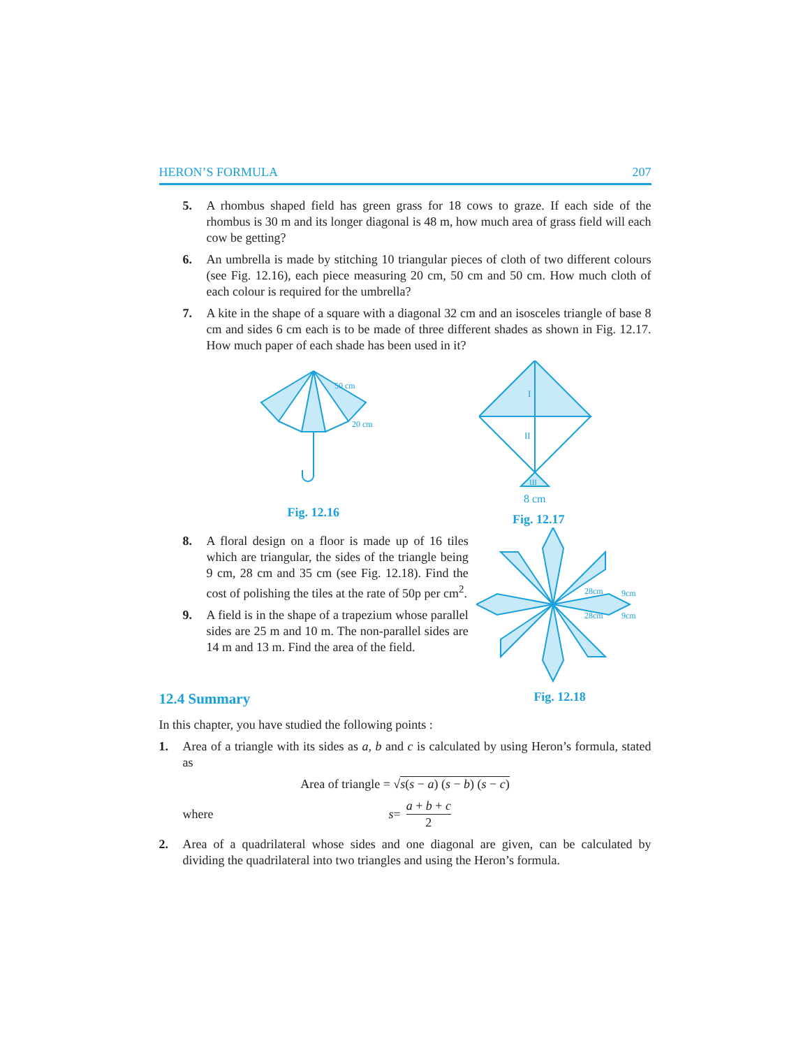HERON’S FORMULA 207
5. A rhombus shaped field has green grass for 18 cows to graze. If each side of the rhombus is 30 m and its longer diagonal is 48 m, how much area of grass field will each cow be getting?
6. An umbrella is made by stitching 10 triangular pieces of cloth of two different colours (see Fig. 12.16), each piece measuring 20 cm, 50 cm and 50 cm. How much cloth of each colour is required for the umbrella?
7. A kite in the shape of a square with a diagonal 32 cm and an isosceles triangle of base 8 cm and sides 6 cm each is to be made of three different shades as shown in Fig. 12.17. How much paper of each shade has been used in it?
50 cm
20 cm
Fig. 12.16
I
II
III
8 cm
Fig. 12.17
8. A floral design on a floor is made up of 16 tiles which are triangular, the sides of the triangle being 9 cm, 28 cm and 35 cm (see Fig. 12.18). Find the cost of polishing the tiles at the rate of 50p per cm<sup>2</sup>.
9. A field is in the shape of a trapezium whose parallel sides are 25 m and 10 m. The non-parallel sides are 14 m and 13 m. Find the area of the field.
28cm
9cm
28cm
9cm
Fig. 12.18
12.4 Summary
In this chapter, you have studied the following points :
1. Area of a triangle with its sides as a, b and c is calculated by using Heron’s formula, stated as
Area of triangle = √s(s − a) (s − b) (s − c)
where s = a + b + c 2
2. Area of a quadrilateral whose sides and one diagonal are given, can be calculated by dividing the quadrilateral into two triangles and using the Heron’s formula.